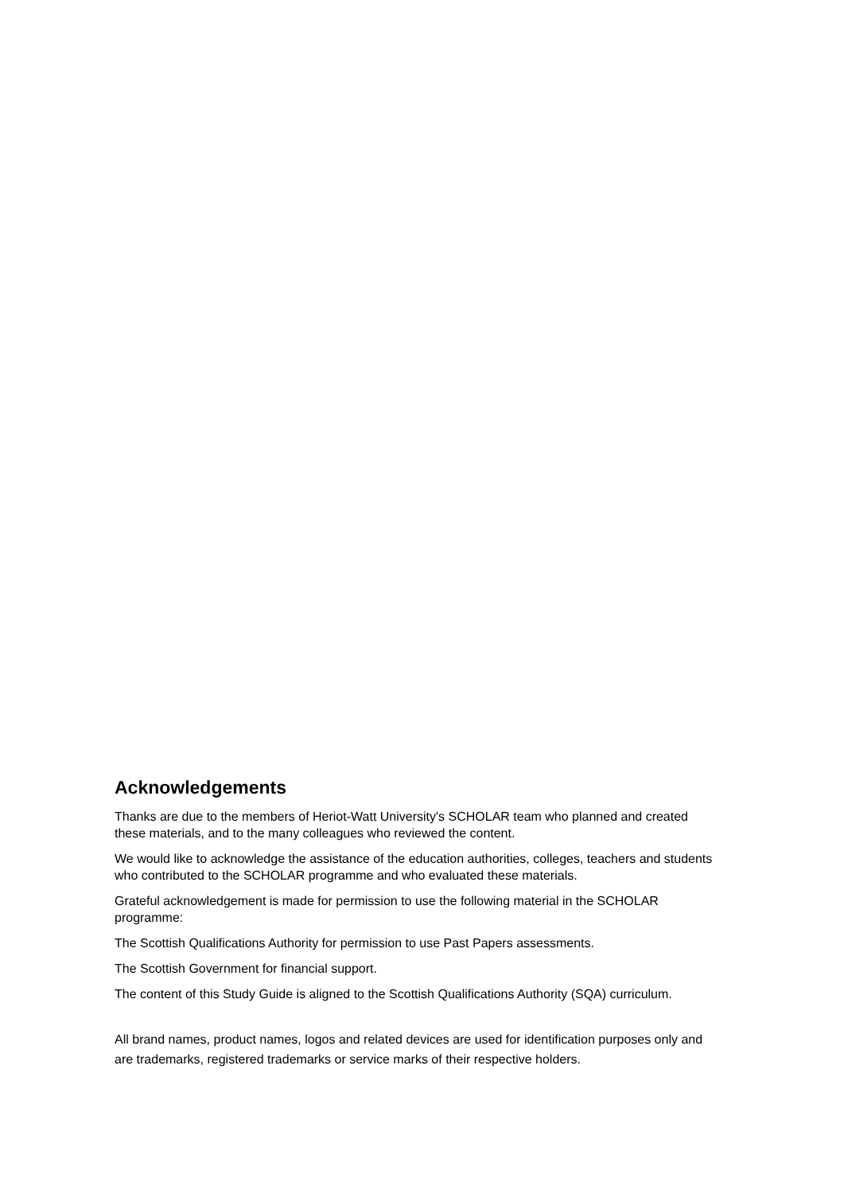Acknowledgements
Thanks are due to the members of Heriot-Watt University's SCHOLAR team who planned and created these materials, and to the many colleagues who reviewed the content.
We would like to acknowledge the assistance of the education authorities, colleges, teachers and students who contributed to the SCHOLAR programme and who evaluated these materials.
Grateful acknowledgement is made for permission to use the following material in the SCHOLAR programme:
The Scottish Qualifications Authority for permission to use Past Papers assessments.
The Scottish Government for financial support.
The content of this Study Guide is aligned to the Scottish Qualifications Authority (SQA) curriculum.
All brand names, product names, logos and related devices are used for identification purposes only and are trademarks, registered trademarks or service marks of their respective holders.